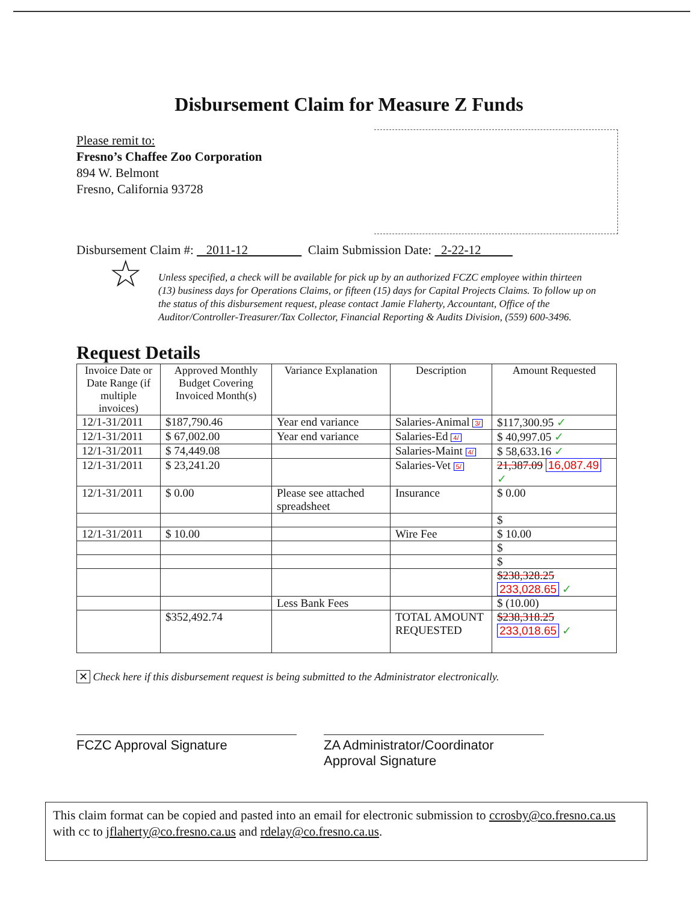Disbursement Claim for Measure Z Funds
Please remit to:
Fresno’s Chaffee Zoo Corporation
894 W. Belmont
Fresno, California 93728
Disbursement Claim #: 2011-12 Claim Submission Date: 2-22-12
☆ Unless specified, a check will be available for pick up by an authorized FCZC employee within thirteen (13) business days for Operations Claims, or fifteen (15) days for Capital Projects Claims. To follow up on the status of this disbursement request, please contact Jamie Flaherty, Accountant, Office of the Auditor/Controller-Treasurer/Tax Collector, Financial Reporting & Audits Division, (559) 600-3496.
Request Details
| Invoice Date or Date Range (if multiple invoices) | Approved Monthly Budget Covering Invoiced Month(s) | Variance Explanation | Description | Amount Requested |
| --- | --- | --- | --- | --- |
| 12/1-31/2011 | $187,790.46 | Year end variance | Salaries-Animal 3/ | $117,300.95 ✓ |
| 12/1-31/2011 | $ 67,002.00 | Year end variance | Salaries-Ed 4/ | $ 40,997.05 ✓ |
| 12/1-31/2011 | $ 74,449.08 | | Salaries-Maint 4/ | $ 58,633.16 ✓ |
| 12/1-31/2011 | $ 23,241.20 | | Salaries-Vet 5/ | 21,387.09 16,087.49 ✓ |
| 12/1-31/2011 | $ 0.00 | Please see attached spreadsheet | Insurance | $ 0.00 |
| | | | | $ |
| 12/1-31/2011 | $ 10.00 | | Wire Fee | $ 10.00 |
| | | | | $ |
| | | | | $ |
| | | | | $238,328.25 233,028.65 ✓ |
| | | Less Bank Fees | | $ (10.00) |
| | $352,492.74 | | TOTAL AMOUNT REQUESTED | $238,318.25 233,018.65 ✓ |
✕ Check here if this disbursement request is being submitted to the Administrator electronically.
FCZC Approval Signature ZA Administrator/Coordinator
Approval Signature
This claim format can be copied and pasted into an email for electronic submission to ccrosby@co.fresno.ca.us with cc to jflaherty@co.fresno.ca.us and rdelay@co.fresno.ca.us.